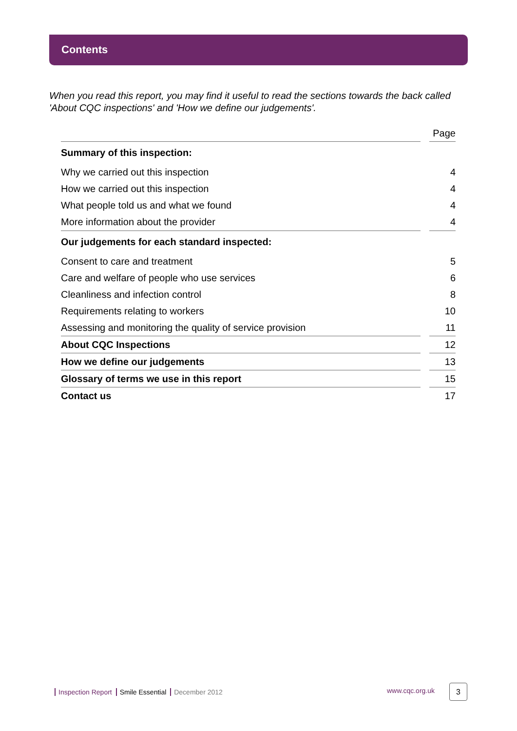Contents
When you read this report, you may find it useful to read the sections towards the back called 'About CQC inspections' and 'How we define our judgements'.
| | | Page |
| --- | --- | --- |
| Summary of this inspection: | | |
| Why we carried out this inspection | | 4 |
| How we carried out this inspection | | 4 |
| What people told us and what we found | | 4 |
| More information about the provider | | 4 |
| Our judgements for each standard inspected: | | |
| Consent to care and treatment | | 5 |
| Care and welfare of people who use services | | 6 |
| Cleanliness and infection control | | 8 |
| Requirements relating to workers | | 10 |
| Assessing and monitoring the quality of service provision | | 11 |
| About CQC Inspections | | 12 |
| How we define our judgements | | 13 |
| Glossary of terms we use in this report | | 15 |
| Contact us | | 17 |
Inspection Report Smile Essential December 2012
www.cqc.org.uk 3